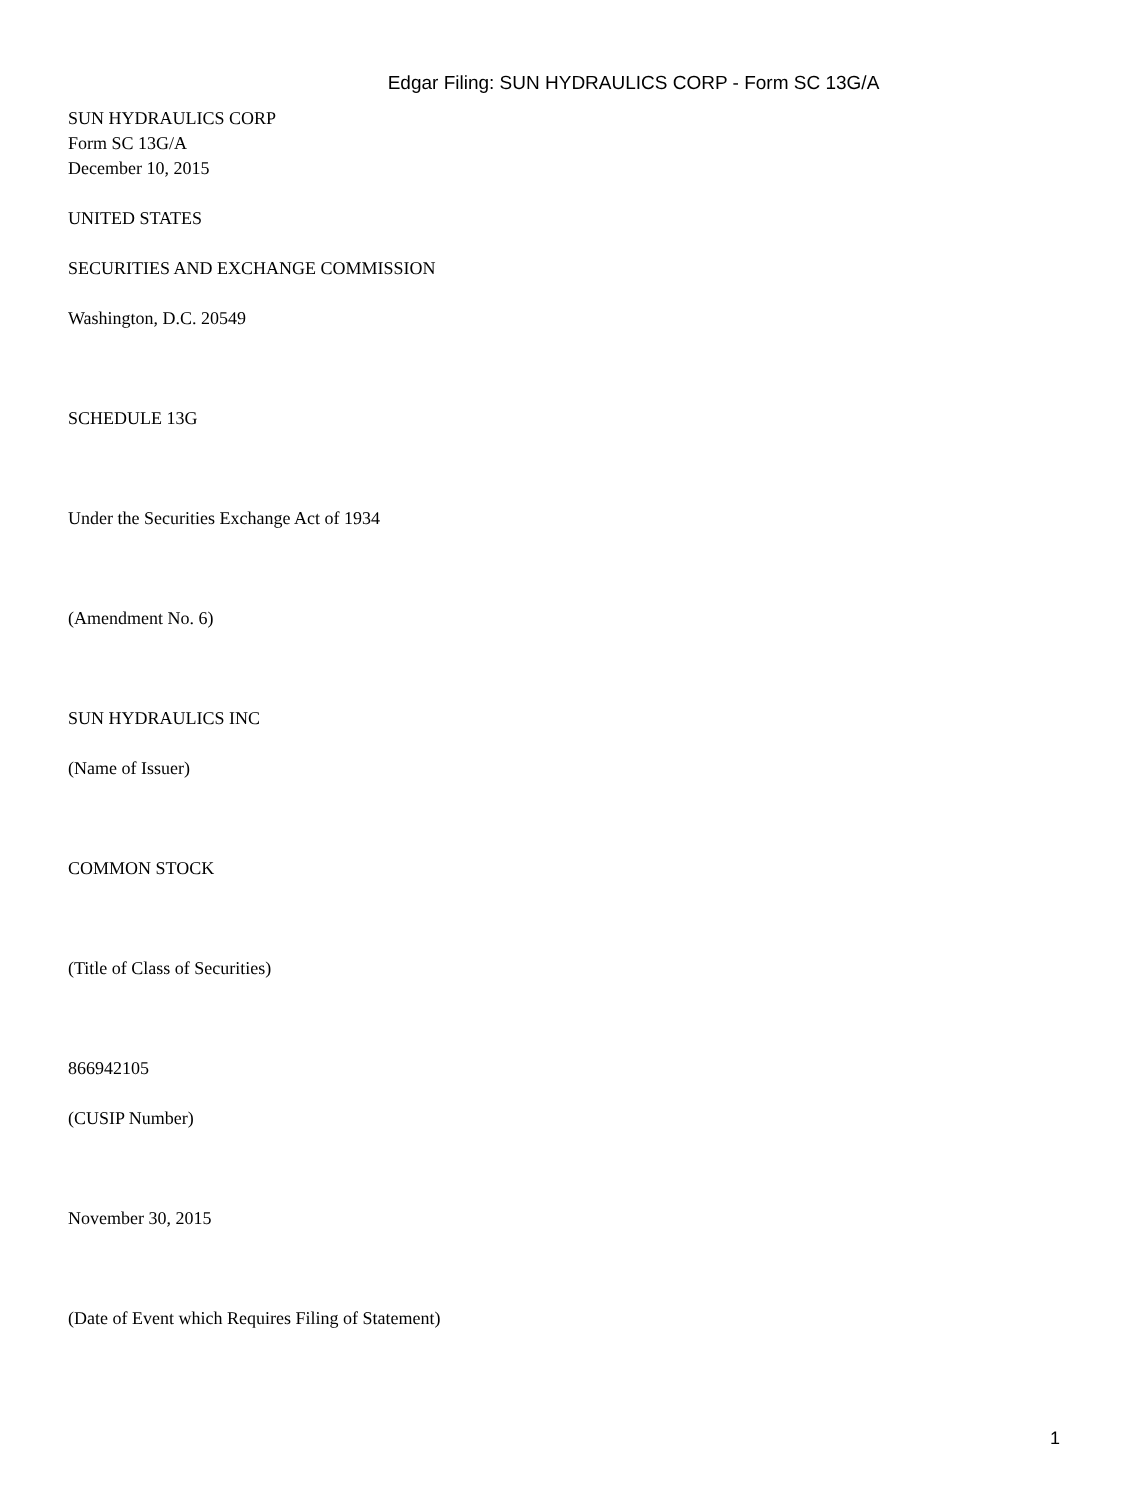Edgar Filing: SUN HYDRAULICS CORP - Form SC 13G/A
SUN HYDRAULICS CORP
Form SC 13G/A
December 10, 2015
UNITED STATES
SECURITIES AND EXCHANGE COMMISSION
Washington, D.C. 20549
SCHEDULE 13G
Under the Securities Exchange Act of 1934
(Amendment No. 6)
SUN HYDRAULICS INC
(Name of Issuer)
COMMON STOCK
(Title of Class of Securities)
866942105
(CUSIP Number)
November 30, 2015
(Date of Event which Requires Filing of Statement)
1